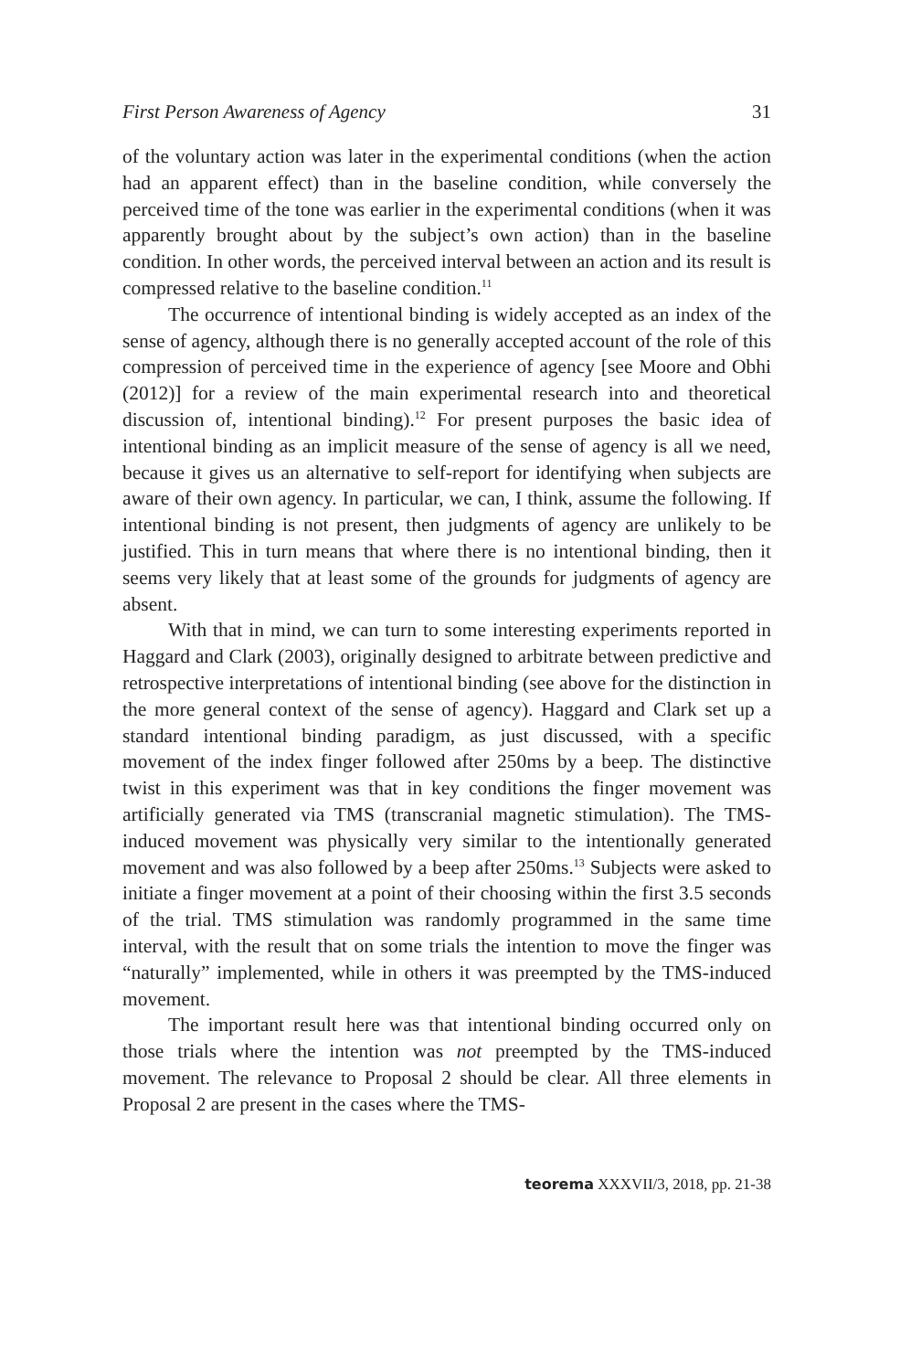First Person Awareness of Agency 31
of the voluntary action was later in the experimental conditions (when the action had an apparent effect) than in the baseline condition, while conversely the perceived time of the tone was earlier in the experimental conditions (when it was apparently brought about by the subject’s own action) than in the baseline condition. In other words, the perceived interval between an action and its result is compressed relative to the baseline condition.<sup>11</sup>
The occurrence of intentional binding is widely accepted as an index of the sense of agency, although there is no generally accepted account of the role of this compression of perceived time in the experience of agency [see Moore and Obhi (2012)] for a review of the main experimental research into and theoretical discussion of, intentional binding).<sup>12</sup> For present purposes the basic idea of intentional binding as an implicit measure of the sense of agency is all we need, because it gives us an alternative to self-report for identifying when subjects are aware of their own agency. In particular, we can, I think, assume the following. If intentional binding is not present, then judgments of agency are unlikely to be justified. This in turn means that where there is no intentional binding, then it seems very likely that at least some of the grounds for judgments of agency are absent.
With that in mind, we can turn to some interesting experiments reported in Haggard and Clark (2003), originally designed to arbitrate between predictive and retrospective interpretations of intentional binding (see above for the distinction in the more general context of the sense of agency). Haggard and Clark set up a standard intentional binding paradigm, as just discussed, with a specific movement of the index finger followed after 250ms by a beep. The distinctive twist in this experiment was that in key conditions the finger movement was artificially generated via TMS (transcranial magnetic stimulation). The TMS-induced movement was physically very similar to the intentionally generated movement and was also followed by a beep after 250ms.<sup>13</sup> Subjects were asked to initiate a finger movement at a point of their choosing within the first 3.5 seconds of the trial. TMS stimulation was randomly programmed in the same time interval, with the result that on some trials the intention to move the finger was “naturally” implemented, while in others it was preempted by the TMS-induced movement.
The important result here was that intentional binding occurred only on those trials where the intention was not preempted by the TMS-induced movement. The relevance to Proposal 2 should be clear. All three elements in Proposal 2 are present in the cases where the TMS-
teorema XXXVII/3, 2018, pp. 21-38